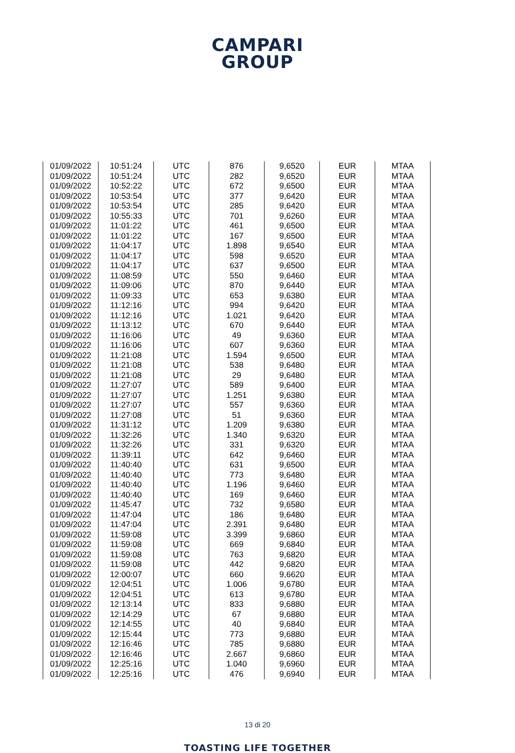CAMPARI
GROUP
| 01/09/2022 | 10:51:24 | UTC | 876 | 9,6520 | EUR | MTAA |
| 01/09/2022 | 10:51:24 | UTC | 282 | 9,6520 | EUR | MTAA |
| 01/09/2022 | 10:52:22 | UTC | 672 | 9,6500 | EUR | MTAA |
| 01/09/2022 | 10:53:54 | UTC | 377 | 9,6420 | EUR | MTAA |
| 01/09/2022 | 10:53:54 | UTC | 285 | 9,6420 | EUR | MTAA |
| 01/09/2022 | 10:55:33 | UTC | 701 | 9,6260 | EUR | MTAA |
| 01/09/2022 | 11:01:22 | UTC | 461 | 9,6500 | EUR | MTAA |
| 01/09/2022 | 11:01:22 | UTC | 167 | 9,6500 | EUR | MTAA |
| 01/09/2022 | 11:04:17 | UTC | 1.898 | 9,6540 | EUR | MTAA |
| 01/09/2022 | 11:04:17 | UTC | 598 | 9,6520 | EUR | MTAA |
| 01/09/2022 | 11:04:17 | UTC | 637 | 9,6500 | EUR | MTAA |
| 01/09/2022 | 11:08:59 | UTC | 550 | 9,6460 | EUR | MTAA |
| 01/09/2022 | 11:09:06 | UTC | 870 | 9,6440 | EUR | MTAA |
| 01/09/2022 | 11:09:33 | UTC | 653 | 9,6380 | EUR | MTAA |
| 01/09/2022 | 11:12:16 | UTC | 994 | 9,6420 | EUR | MTAA |
| 01/09/2022 | 11:12:16 | UTC | 1.021 | 9,6420 | EUR | MTAA |
| 01/09/2022 | 11:13:12 | UTC | 670 | 9,6440 | EUR | MTAA |
| 01/09/2022 | 11:16:06 | UTC | 49 | 9,6360 | EUR | MTAA |
| 01/09/2022 | 11:16:06 | UTC | 607 | 9,6360 | EUR | MTAA |
| 01/09/2022 | 11:21:08 | UTC | 1.594 | 9,6500 | EUR | MTAA |
| 01/09/2022 | 11:21:08 | UTC | 538 | 9,6480 | EUR | MTAA |
| 01/09/2022 | 11:21:08 | UTC | 29 | 9,6480 | EUR | MTAA |
| 01/09/2022 | 11:27:07 | UTC | 589 | 9,6400 | EUR | MTAA |
| 01/09/2022 | 11:27:07 | UTC | 1.251 | 9,6380 | EUR | MTAA |
| 01/09/2022 | 11:27:07 | UTC | 557 | 9,6360 | EUR | MTAA |
| 01/09/2022 | 11:27:08 | UTC | 51 | 9,6360 | EUR | MTAA |
| 01/09/2022 | 11:31:12 | UTC | 1.209 | 9,6380 | EUR | MTAA |
| 01/09/2022 | 11:32:26 | UTC | 1.340 | 9,6320 | EUR | MTAA |
| 01/09/2022 | 11:32:26 | UTC | 331 | 9,6320 | EUR | MTAA |
| 01/09/2022 | 11:39:11 | UTC | 642 | 9,6460 | EUR | MTAA |
| 01/09/2022 | 11:40:40 | UTC | 631 | 9,6500 | EUR | MTAA |
| 01/09/2022 | 11:40:40 | UTC | 773 | 9,6480 | EUR | MTAA |
| 01/09/2022 | 11:40:40 | UTC | 1.196 | 9,6460 | EUR | MTAA |
| 01/09/2022 | 11:40:40 | UTC | 169 | 9,6460 | EUR | MTAA |
| 01/09/2022 | 11:45:47 | UTC | 732 | 9,6580 | EUR | MTAA |
| 01/09/2022 | 11:47:04 | UTC | 186 | 9,6480 | EUR | MTAA |
| 01/09/2022 | 11:47:04 | UTC | 2.391 | 9,6480 | EUR | MTAA |
| 01/09/2022 | 11:59:08 | UTC | 3.399 | 9,6860 | EUR | MTAA |
| 01/09/2022 | 11:59:08 | UTC | 669 | 9,6840 | EUR | MTAA |
| 01/09/2022 | 11:59:08 | UTC | 763 | 9,6820 | EUR | MTAA |
| 01/09/2022 | 11:59:08 | UTC | 442 | 9,6820 | EUR | MTAA |
| 01/09/2022 | 12:00:07 | UTC | 660 | 9,6620 | EUR | MTAA |
| 01/09/2022 | 12:04:51 | UTC | 1.006 | 9,6780 | EUR | MTAA |
| 01/09/2022 | 12:04:51 | UTC | 613 | 9,6780 | EUR | MTAA |
| 01/09/2022 | 12:13:14 | UTC | 833 | 9,6880 | EUR | MTAA |
| 01/09/2022 | 12:14:29 | UTC | 67 | 9,6880 | EUR | MTAA |
| 01/09/2022 | 12:14:55 | UTC | 40 | 9,6840 | EUR | MTAA |
| 01/09/2022 | 12:15:44 | UTC | 773 | 9,6880 | EUR | MTAA |
| 01/09/2022 | 12:16:46 | UTC | 785 | 9,6880 | EUR | MTAA |
| 01/09/2022 | 12:16:46 | UTC | 2.667 | 9,6860 | EUR | MTAA |
| 01/09/2022 | 12:25:16 | UTC | 1.040 | 9,6960 | EUR | MTAA |
| 01/09/2022 | 12:25:16 | UTC | 476 | 9,6940 | EUR | MTAA |
13 di 20
TOASTING LIFE TOGETHER